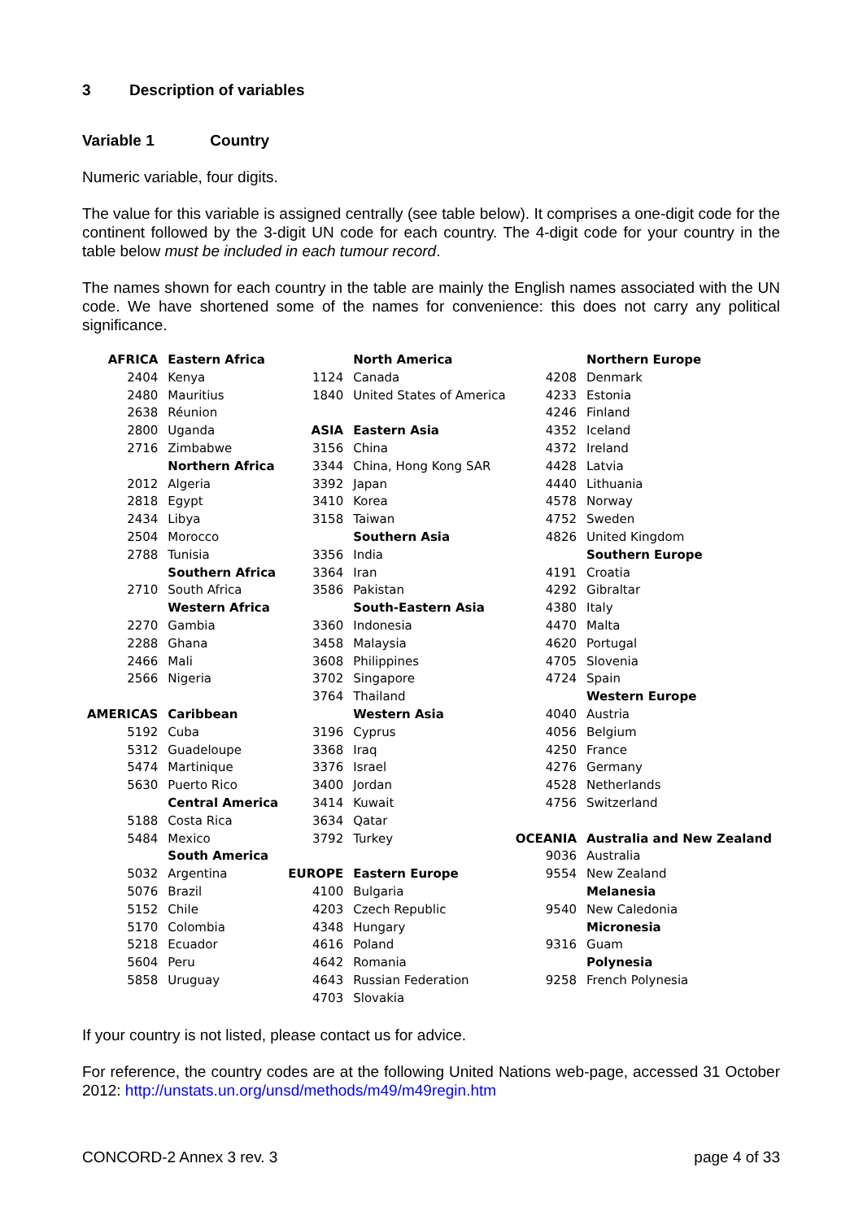3 Description of variables
Variable 1 Country
Numeric variable, four digits.
The value for this variable is assigned centrally (see table below). It comprises a one-digit code for the continent followed by the 3-digit UN code for each country. The 4-digit code for your country in the table below must be included in each tumour record.
The names shown for each country in the table are mainly the English names associated with the UN code. We have shortened some of the names for convenience: this does not carry any political significance.
| AFRICA | Eastern Africa | | North America | | Northern Europe |
| 2404 | Kenya | 1124 | Canada | 4208 | Denmark |
| 2480 | Mauritius | 1840 | United States of America | 4233 | Estonia |
| 2638 | Réunion | | | 4246 | Finland |
| 2800 | Uganda | ASIA | Eastern Asia | 4352 | Iceland |
| 2716 | Zimbabwe | 3156 | China | 4372 | Ireland |
| | Northern Africa | 3344 | China, Hong Kong SAR | 4428 | Latvia |
| 2012 | Algeria | 3392 | Japan | 4440 | Lithuania |
| 2818 | Egypt | 3410 | Korea | 4578 | Norway |
| 2434 | Libya | 3158 | Taiwan | 4752 | Sweden |
| 2504 | Morocco | | Southern Asia | 4826 | United Kingdom |
| 2788 | Tunisia | 3356 | India | | Southern Europe |
| | Southern Africa | 3364 | Iran | 4191 | Croatia |
| 2710 | South Africa | 3586 | Pakistan | 4292 | Gibraltar |
| | Western Africa | | South-Eastern Asia | 4380 | Italy |
| 2270 | Gambia | 3360 | Indonesia | 4470 | Malta |
| 2288 | Ghana | 3458 | Malaysia | 4620 | Portugal |
| 2466 | Mali | 3608 | Philippines | 4705 | Slovenia |
| 2566 | Nigeria | 3702 | Singapore | 4724 | Spain |
| | | 3764 | Thailand | | Western Europe |
| AMERICAS | Caribbean | | Western Asia | 4040 | Austria |
| 5192 | Cuba | 3196 | Cyprus | 4056 | Belgium |
| 5312 | Guadeloupe | 3368 | Iraq | 4250 | France |
| 5474 | Martinique | 3376 | Israel | 4276 | Germany |
| 5630 | Puerto Rico | 3400 | Jordan | 4528 | Netherlands |
| | Central America | 3414 | Kuwait | 4756 | Switzerland |
| 5188 | Costa Rica | 3634 | Qatar | | |
| 5484 | Mexico | 3792 | Turkey | OCEANIA | Australia and New Zealand |
| | South America | | | 9036 | Australia |
| 5032 | Argentina | EUROPE | Eastern Europe | 9554 | New Zealand |
| 5076 | Brazil | 4100 | Bulgaria | | Melanesia |
| 5152 | Chile | 4203 | Czech Republic | 9540 | New Caledonia |
| 5170 | Colombia | 4348 | Hungary | | Micronesia |
| 5218 | Ecuador | 4616 | Poland | 9316 | Guam |
| 5604 | Peru | 4642 | Romania | | Polynesia |
| 5858 | Uruguay | 4643 | Russian Federation | 9258 | French Polynesia |
| | | 4703 | Slovakia | | |
If your country is not listed, please contact us for advice.
For reference, the country codes are at the following United Nations web-page, accessed 31 October 2012: http://unstats.un.org/unsd/methods/m49/m49regin.htm
CONCORD-2 Annex 3 rev. 3 page 4 of 33